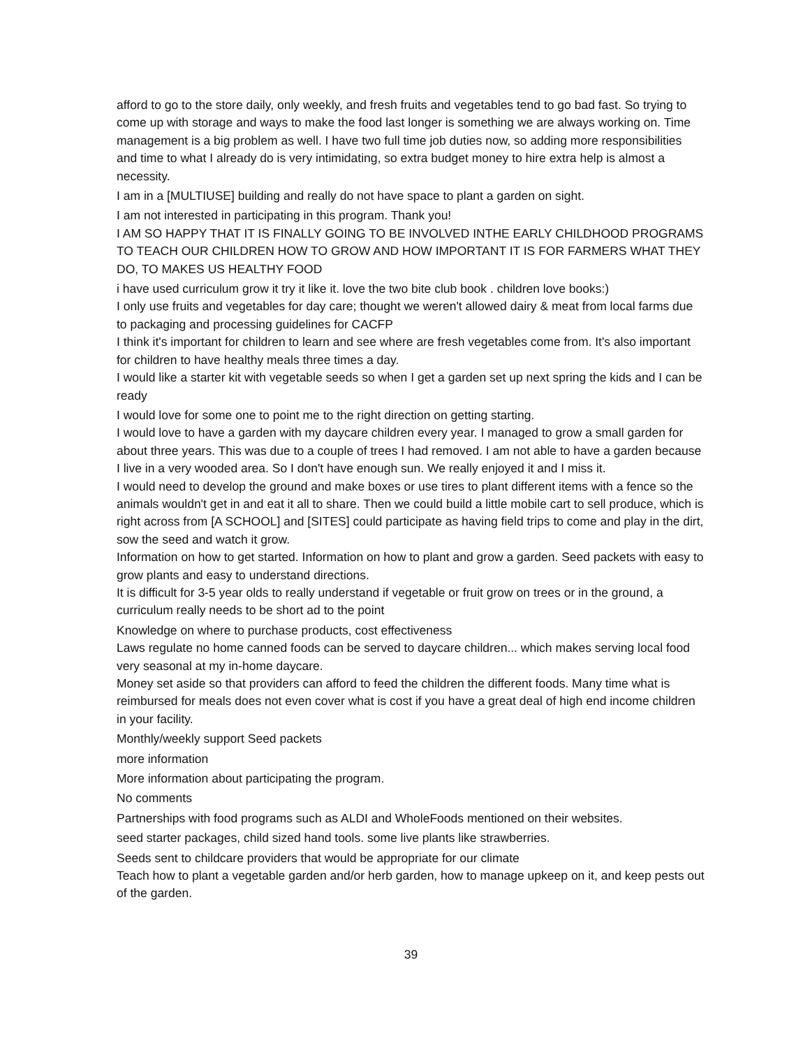afford to go to the store daily, only weekly, and fresh fruits and vegetables tend to go bad fast. So trying to come up with storage and ways to make the food last longer is something we are always working on. Time management is a big problem as well. I have two full time job duties now, so adding more responsibilities and time to what I already do is very intimidating, so extra budget money to hire extra help is almost a necessity.
I am in a [MULTIUSE] building and really do not have space to plant a garden on sight.
I am not interested in participating in this program. Thank you!
I AM SO HAPPY THAT IT IS FINALLY GOING TO BE INVOLVED INTHE EARLY CHILDHOOD PROGRAMS TO TEACH OUR CHILDREN HOW TO GROW AND HOW IMPORTANT IT IS FOR FARMERS WHAT THEY DO, TO MAKES US HEALTHY FOOD
i have used curriculum grow it try it like it. love the two bite club book . children love books:)
I only use fruits and vegetables for day care; thought we weren't allowed dairy & meat from local farms due to packaging and processing guidelines for CACFP
I think it's important for children to learn and see where are fresh vegetables come from. It's also important for children to have healthy meals three times a day.
I would like a starter kit with vegetable seeds so when I get a garden set up next spring the kids and I can be ready
I would love for some one to point me to the right direction on getting starting.
I would love to have a garden with my daycare children every year. I managed to grow a small garden for about three years. This was due to a couple of trees I had removed. I am not able to have a garden because I live in a very wooded area. So I don't have enough sun. We really enjoyed it and I miss it.
I would need to develop the ground and make boxes or use tires to plant different items with a fence so the animals wouldn't get in and eat it all to share. Then we could build a little mobile cart to sell produce, which is right across from [A SCHOOL] and [SITES] could participate as having field trips to come and play in the dirt, sow the seed and watch it grow.
Information on how to get started. Information on how to plant and grow a garden. Seed packets with easy to grow plants and easy to understand directions.
It is difficult for 3-5 year olds to really understand if vegetable or fruit grow on trees or in the ground, a curriculum really needs to be short ad to the point
Knowledge on where to purchase products, cost effectiveness
Laws regulate no home canned foods can be served to daycare children... which makes serving local food very seasonal at my in-home daycare.
Money set aside so that providers can afford to feed the children the different foods. Many time what is reimbursed for meals does not even cover what is cost if you have a great deal of high end income children in your facility.
Monthly/weekly support Seed packets
more information
More information about participating the program.
No comments
Partnerships with food programs such as ALDI and WholeFoods mentioned on their websites.
seed starter packages, child sized hand tools. some live plants like strawberries.
Seeds sent to childcare providers that would be appropriate for our climate
Teach how to plant a vegetable garden and/or herb garden, how to manage upkeep on it, and keep pests out of the garden.
39